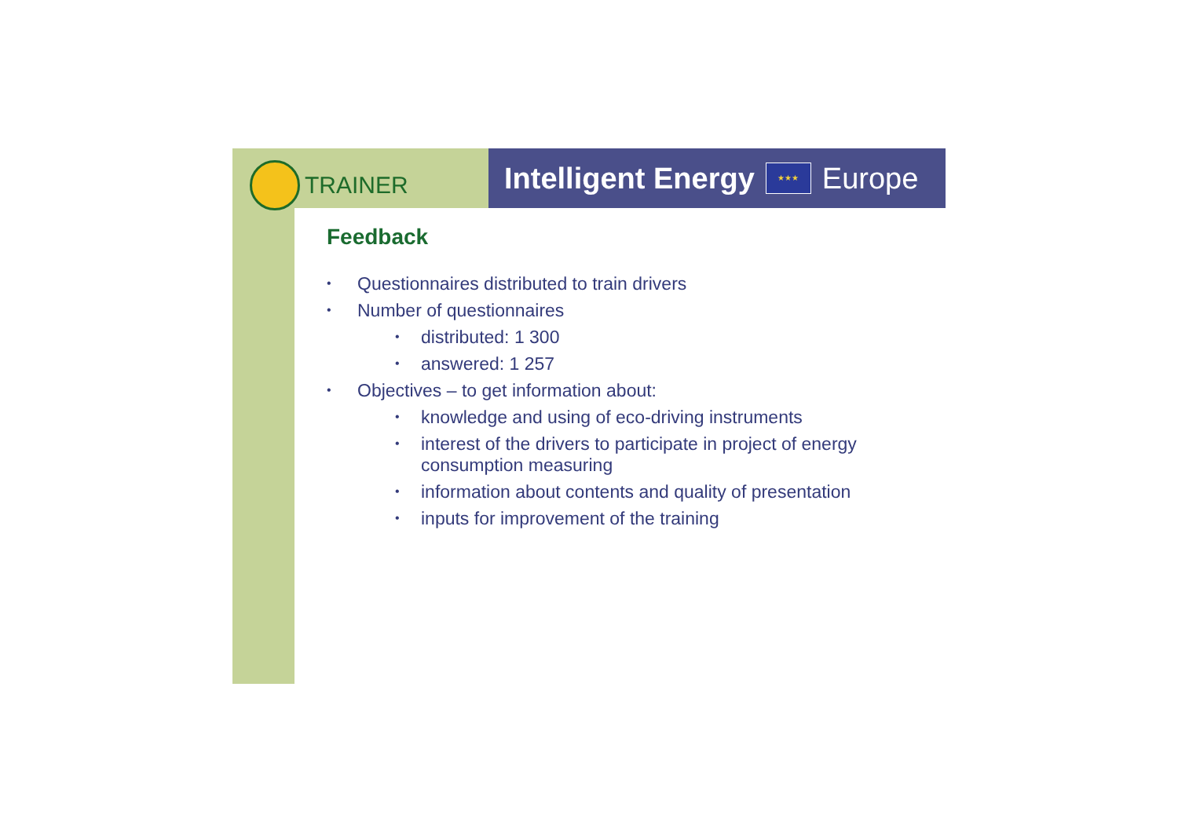TRAINER
Intelligent Energy ★★★ Europe
Feedback
• Questionnaires distributed to train drivers
• Number of questionnaires
• distributed: 1 300
• answered: 1 257
• Objectives – to get information about:
• knowledge and using of eco-driving instruments
• interest of the drivers to participate in project of energy consumption measuring
• information about contents and quality of presentation
• inputs for improvement of the training